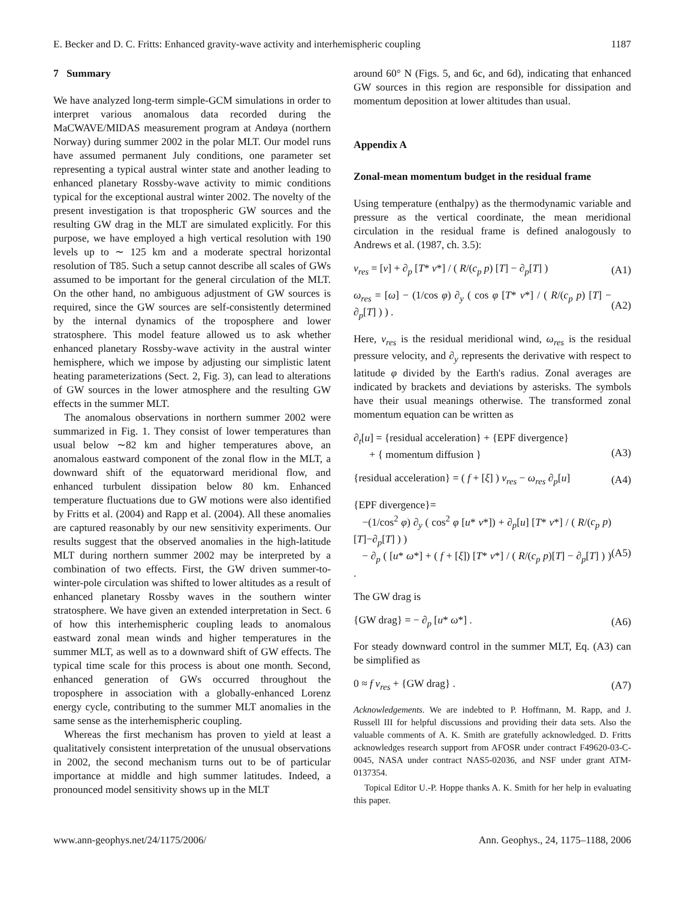E. Becker and D. C. Fritts: Enhanced gravity-wave activity and interhemispheric coupling 1187
7 Summary
We have analyzed long-term simple-GCM simulations in order to interpret various anomalous data recorded during the MaCWAVE/MIDAS measurement program at Andøya (northern Norway) during summer 2002 in the polar MLT. Our model runs have assumed permanent July conditions, one parameter set representing a typical austral winter state and another leading to enhanced planetary Rossby-wave activity to mimic conditions typical for the exceptional austral winter 2002. The novelty of the present investigation is that tropospheric GW sources and the resulting GW drag in the MLT are simulated explicitly. For this purpose, we have employed a high vertical resolution with 190 levels up to ∼ 125 km and a moderate spectral horizontal resolution of T85. Such a setup cannot describe all scales of GWs assumed to be important for the general circulation of the MLT. On the other hand, no ambiguous adjustment of GW sources is required, since the GW sources are self-consistently determined by the internal dynamics of the troposphere and lower stratosphere. This model feature allowed us to ask whether enhanced planetary Rossby-wave activity in the austral winter hemisphere, which we impose by adjusting our simplistic latent heating parameterizations (Sect. 2, Fig. 3), can lead to alterations of GW sources in the lower atmosphere and the resulting GW effects in the summer MLT.
The anomalous observations in northern summer 2002 were summarized in Fig. 1. They consist of lower temperatures than usual below ∼82 km and higher temperatures above, an anomalous eastward component of the zonal flow in the MLT, a downward shift of the equatorward meridional flow, and enhanced turbulent dissipation below 80 km. Enhanced temperature fluctuations due to GW motions were also identified by Fritts et al. (2004) and Rapp et al. (2004). All these anomalies are captured reasonably by our new sensitivity experiments. Our results suggest that the observed anomalies in the high-latitude MLT during northern summer 2002 may be interpreted by a combination of two effects. First, the GW driven summer-to-winter-pole circulation was shifted to lower altitudes as a result of enhanced planetary Rossby waves in the southern winter stratosphere. We have given an extended interpretation in Sect. 6 of how this interhemispheric coupling leads to anomalous eastward zonal mean winds and higher temperatures in the summer MLT, as well as to a downward shift of GW effects. The typical time scale for this process is about one month. Second, enhanced generation of GWs occurred throughout the troposphere in association with a globally-enhanced Lorenz energy cycle, contributing to the summer MLT anomalies in the same sense as the interhemispheric coupling.
Whereas the first mechanism has proven to yield at least a qualitatively consistent interpretation of the unusual observations in 2002, the second mechanism turns out to be of particular importance at middle and high summer latitudes. Indeed, a pronounced model sensitivity shows up in the MLT
around 60° N (Figs. 5, and 6c, and 6d), indicating that enhanced GW sources in this region are responsible for dissipation and momentum deposition at lower altitudes than usual.
Appendix A
Zonal-mean momentum budget in the residual frame
Using temperature (enthalpy) as the thermodynamic variable and pressure as the vertical coordinate, the mean meridional circulation in the residual frame is defined analogously to Andrews et al. (1987, ch. 3.5):
v<sub>res</sub> = [v] + ∂<sub>p</sub> [T* v*] / ( R/(c<sub>p</sub> p) [T] − ∂<sub>p</sub>[T] ) (A1)
ω<sub>res</sub> = [ω] − (1/cos φ) ∂<sub>y</sub> ( cos φ [T* v*] / ( R/(c<sub>p</sub> p) [T] − ∂<sub>p</sub>[T] ) ) . (A2)
Here, v<sub>res</sub> is the residual meridional wind, ω<sub>res</sub> is the residual pressure velocity, and ∂<sub>y</sub> represents the derivative with respect to latitude φ divided by the Earth's radius. Zonal averages are indicated by brackets and deviations by asterisks. The symbols have their usual meanings otherwise. The transformed zonal momentum equation can be written as
∂<sub>t</sub>[u] = {residual acceleration} + {EPF divergence}
+ { momentum diffusion }
(A3)
{residual acceleration} = ( f + [ξ] ) v<sub>res</sub> − ω<sub>res</sub> ∂<sub>p</sub>[u] (A4)
{EPF divergence}=
−(1/cos<sup>2</sup> φ) ∂<sub>y</sub> ( cos<sup>2</sup> φ [u* v*]) + ∂<sub>p</sub>[u] [T* v*] / ( R/(c<sub>p</sub> p)[T]−∂<sub>p</sub>[T] ) )
− ∂<sub>p</sub> ( [u* ω*] + ( f + [ξ]) [T* v*] / ( R/(c<sub>p</sub> p)[T] − ∂<sub>p</sub>[T] ) ) .
(A5)
The GW drag is
{GW drag} = − ∂<sub>p</sub> [u* ω*] . (A6)
For steady downward control in the summer MLT, Eq. (A3) can be simplified as
0 ≈ f v<sub>res</sub> + {GW drag} . (A7)
Acknowledgements. We are indebted to P. Hoffmann, M. Rapp, and J. Russell III for helpful discussions and providing their data sets. Also the valuable comments of A. K. Smith are gratefully acknowledged. D. Fritts acknowledges research support from AFOSR under contract F49620-03-C-0045, NASA under contract NAS5-02036, and NSF under grant ATM-0137354.
Topical Editor U.-P. Hoppe thanks A. K. Smith for her help in evaluating this paper.
www.ann-geophys.net/24/1175/2006/ Ann. Geophys., 24, 1175–1188, 2006